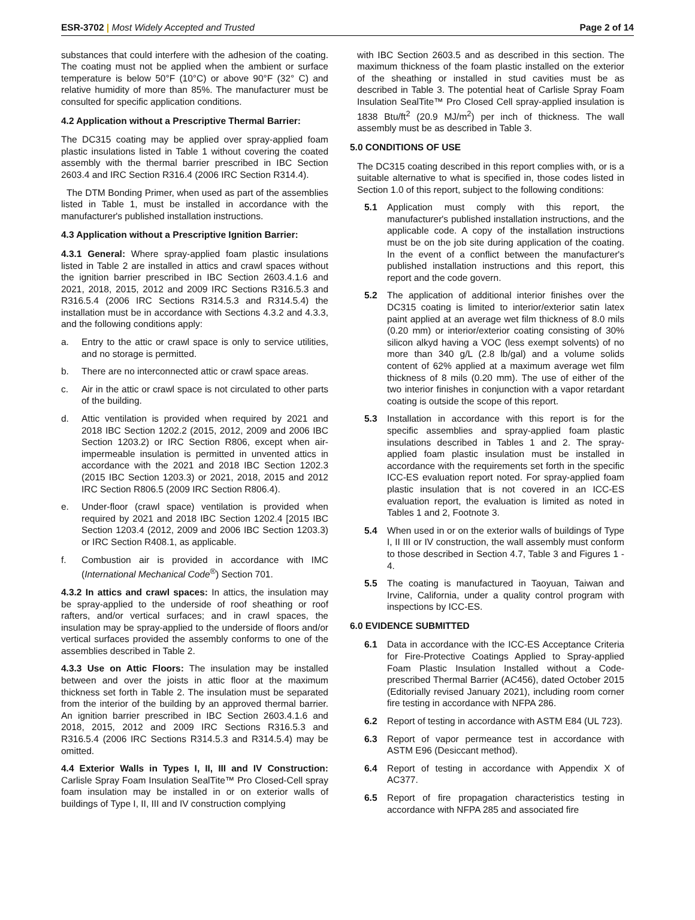ESR-3702 | Most Widely Accepted and Trusted
Page 2 of 14
substances that could interfere with the adhesion of the coating. The coating must not be applied when the ambient or surface temperature is below 50°F (10°C) or above 90°F (32° C) and relative humidity of more than 85%. The manufacturer must be consulted for specific application conditions.
4.2 Application without a Prescriptive Thermal Barrier:
The DC315 coating may be applied over spray-applied foam plastic insulations listed in Table 1 without covering the coated assembly with the thermal barrier prescribed in IBC Section 2603.4 and IRC Section R316.4 (2006 IRC Section R314.4).
The DTM Bonding Primer, when used as part of the assemblies listed in Table 1, must be installed in accordance with the manufacturer's published installation instructions.
4.3 Application without a Prescriptive Ignition Barrier:
4.3.1 General: Where spray-applied foam plastic insulations listed in Table 2 are installed in attics and crawl spaces without the ignition barrier prescribed in IBC Section 2603.4.1.6 and 2021, 2018, 2015, 2012 and 2009 IRC Sections R316.5.3 and R316.5.4 (2006 IRC Sections R314.5.3 and R314.5.4) the installation must be in accordance with Sections 4.3.2 and 4.3.3, and the following conditions apply:
a. Entry to the attic or crawl space is only to service utilities, and no storage is permitted.
b. There are no interconnected attic or crawl space areas.
c. Air in the attic or crawl space is not circulated to other parts of the building.
d. Attic ventilation is provided when required by 2021 and 2018 IBC Section 1202.2 (2015, 2012, 2009 and 2006 IBC Section 1203.2) or IRC Section R806, except when air-impermeable insulation is permitted in unvented attics in accordance with the 2021 and 2018 IBC Section 1202.3 (2015 IBC Section 1203.3) or 2021, 2018, 2015 and 2012 IRC Section R806.5 (2009 IRC Section R806.4).
e. Under-floor (crawl space) ventilation is provided when required by 2021 and 2018 IBC Section 1202.4 [2015 IBC Section 1203.4 (2012, 2009 and 2006 IBC Section 1203.3) or IRC Section R408.1, as applicable.
f. Combustion air is provided in accordance with IMC (International Mechanical Code<sup>®</sup>) Section 701.
4.3.2 In attics and crawl spaces: In attics, the insulation may be spray-applied to the underside of roof sheathing or roof rafters, and/or vertical surfaces; and in crawl spaces, the insulation may be spray-applied to the underside of floors and/or vertical surfaces provided the assembly conforms to one of the assemblies described in Table 2.
4.3.3 Use on Attic Floors: The insulation may be installed between and over the joists in attic floor at the maximum thickness set forth in Table 2. The insulation must be separated from the interior of the building by an approved thermal barrier. An ignition barrier prescribed in IBC Section 2603.4.1.6 and 2018, 2015, 2012 and 2009 IRC Sections R316.5.3 and R316.5.4 (2006 IRC Sections R314.5.3 and R314.5.4) may be omitted.
4.4 Exterior Walls in Types I, II, III and IV Construction: Carlisle Spray Foam Insulation SealTite™ Pro Closed-Cell spray foam insulation may be installed in or on exterior walls of buildings of Type I, II, III and IV construction complying
with IBC Section 2603.5 and as described in this section. The maximum thickness of the foam plastic installed on the exterior of the sheathing or installed in stud cavities must be as described in Table 3. The potential heat of Carlisle Spray Foam Insulation SealTite™ Pro Closed Cell spray-applied insulation is 1838 Btu/ft<sup>2</sup> (20.9 MJ/m<sup>2</sup>) per inch of thickness. The wall assembly must be as described in Table 3.
5.0 CONDITIONS OF USE
The DC315 coating described in this report complies with, or is a suitable alternative to what is specified in, those codes listed in Section 1.0 of this report, subject to the following conditions:
5.1 Application must comply with this report, the manufacturer's published installation instructions, and the applicable code. A copy of the installation instructions must be on the job site during application of the coating. In the event of a conflict between the manufacturer's published installation instructions and this report, this report and the code govern.
5.2 The application of additional interior finishes over the DC315 coating is limited to interior/exterior satin latex paint applied at an average wet film thickness of 8.0 mils (0.20 mm) or interior/exterior coating consisting of 30% silicon alkyd having a VOC (less exempt solvents) of no more than 340 g/L (2.8 lb/gal) and a volume solids content of 62% applied at a maximum average wet film thickness of 8 mils (0.20 mm). The use of either of the two interior finishes in conjunction with a vapor retardant coating is outside the scope of this report.
5.3 Installation in accordance with this report is for the specific assemblies and spray-applied foam plastic insulations described in Tables 1 and 2. The spray-applied foam plastic insulation must be installed in accordance with the requirements set forth in the specific ICC-ES evaluation report noted. For spray-applied foam plastic insulation that is not covered in an ICC-ES evaluation report, the evaluation is limited as noted in Tables 1 and 2, Footnote 3.
5.4 When used in or on the exterior walls of buildings of Type I, II III or IV construction, the wall assembly must conform to those described in Section 4.7, Table 3 and Figures 1 - 4.
5.5 The coating is manufactured in Taoyuan, Taiwan and Irvine, California, under a quality control program with inspections by ICC-ES.
6.0 EVIDENCE SUBMITTED
6.1 Data in accordance with the ICC-ES Acceptance Criteria for Fire-Protective Coatings Applied to Spray-applied Foam Plastic Insulation Installed without a Code-prescribed Thermal Barrier (AC456), dated October 2015 (Editorially revised January 2021), including room corner fire testing in accordance with NFPA 286.
6.2 Report of testing in accordance with ASTM E84 (UL 723).
6.3 Report of vapor permeance test in accordance with ASTM E96 (Desiccant method).
6.4 Report of testing in accordance with Appendix X of AC377.
6.5 Report of fire propagation characteristics testing in accordance with NFPA 285 and associated fire